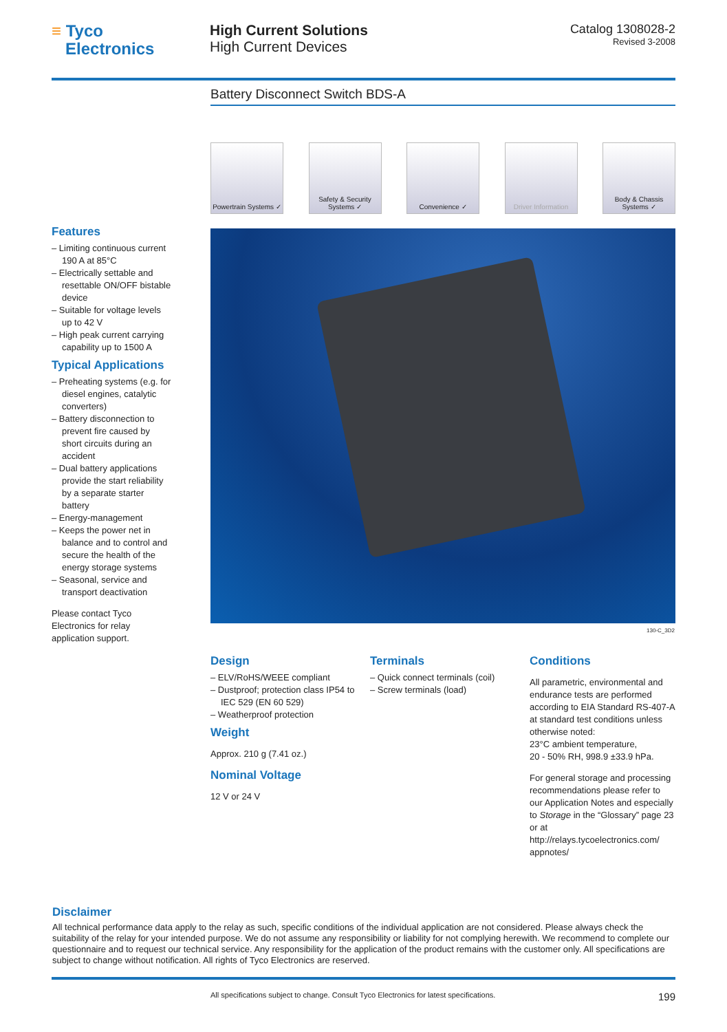≡ Tyco
Electronics
High Current Solutions
High Current Devices
Catalog 1308028-2
Revised 3-2008
Battery Disconnect Switch BDS-A
Powertrain Systems ✓
Safety & Security Systems ✓
Convenience ✓ Driver Information
Body & Chassis Systems ✓
130-C_3D2
Features
– Limiting continuous current 190 A at 85°C
– Electrically settable and resettable ON/OFF bistable device
– Suitable for voltage levels up to 42 V
– High peak current carrying capability up to 1500 A
Typical Applications
– Preheating systems (e.g. for diesel engines, catalytic converters)
– Battery disconnection to prevent fire caused by short circuits during an accident
– Dual battery applications provide the start reliability by a separate starter battery
– Energy-management
– Keeps the power net in balance and to control and secure the health of the energy storage systems
– Seasonal, service and transport deactivation
Please contact Tyco Electronics for relay application support.
Design
– ELV/RoHS/WEEE compliant
– Dustproof; protection class IP54 to IEC 529 (EN 60 529)
– Weatherproof protection
Weight
Approx. 210 g (7.41 oz.)
Nominal Voltage
12 V or 24 V
Terminals
– Quick connect terminals (coil)
– Screw terminals (load)
Conditions
All parametric, environmental and endurance tests are performed according to EIA Standard RS-407-A at standard test conditions unless otherwise noted:
23°C ambient temperature,
20 - 50% RH, 998.9 ±33.9 hPa.
For general storage and processing recommendations please refer to our Application Notes and especially to Storage in the “Glossary” page 23 or at http://relays.tycoelectronics.com/ appnotes/
Disclaimer
All technical performance data apply to the relay as such, specific conditions of the individual application are not considered. Please always check the suitability of the relay for your intended purpose. We do not assume any responsibility or liability for not complying herewith. We recommend to complete our questionnaire and to request our technical service. Any responsibility for the application of the product remains with the customer only. All specifications are subject to change without notification. All rights of Tyco Electronics are reserved.
All specifications subject to change. Consult Tyco Electronics for latest specifications. 199